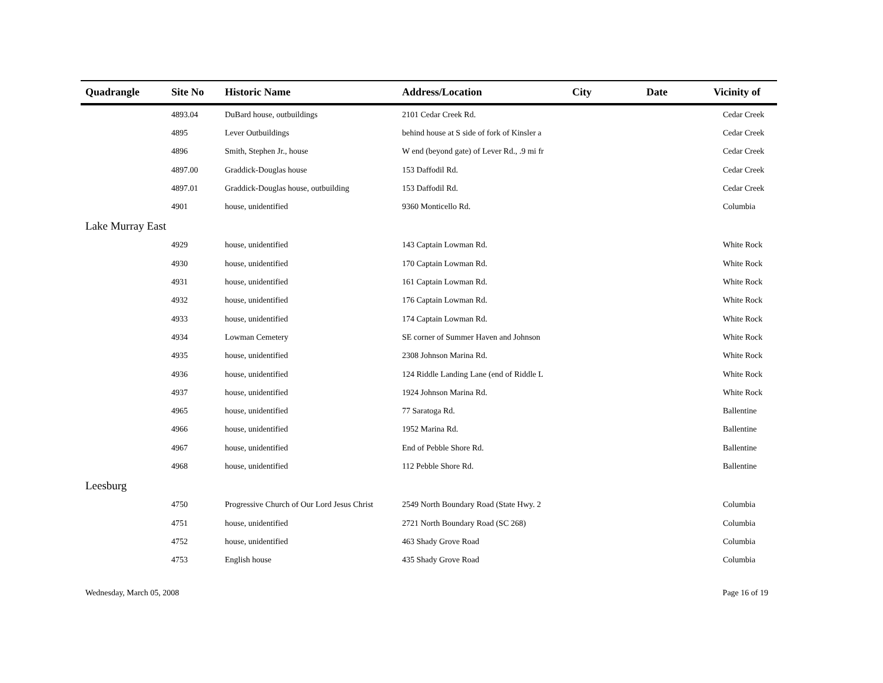| Quadrangle | Site No | Historic Name | Address/Location | City | Date | Vicinity of |
| --- | --- | --- | --- | --- | --- | --- |
| | 4893.04 | DuBard house, outbuildings | 2101 Cedar Creek Rd. | | | Cedar Creek |
| | 4895 | Lever Outbuildings | behind house at S side of fork of Kinsler a | | | Cedar Creek |
| | 4896 | Smith, Stephen Jr., house | W end (beyond gate) of Lever Rd., .9 mi fr | | | Cedar Creek |
| | 4897.00 | Graddick-Douglas house | 153 Daffodil Rd. | | | Cedar Creek |
| | 4897.01 | Graddick-Douglas house, outbuilding | 153 Daffodil Rd. | | | Cedar Creek |
| | 4901 | house, unidentified | 9360 Monticello Rd. | | | Columbia |
| Lake Murray East | | | | | | |
| | 4929 | house, unidentified | 143 Captain Lowman Rd. | | | White Rock |
| | 4930 | house, unidentified | 170 Captain Lowman Rd. | | | White Rock |
| | 4931 | house, unidentified | 161 Captain Lowman Rd. | | | White Rock |
| | 4932 | house, unidentified | 176 Captain Lowman Rd. | | | White Rock |
| | 4933 | house, unidentified | 174 Captain Lowman Rd. | | | White Rock |
| | 4934 | Lowman Cemetery | SE corner of Summer Haven and Johnson | | | White Rock |
| | 4935 | house, unidentified | 2308 Johnson Marina Rd. | | | White Rock |
| | 4936 | house, unidentified | 124 Riddle Landing Lane (end of Riddle L | | | White Rock |
| | 4937 | house, unidentified | 1924 Johnson Marina Rd. | | | White Rock |
| | 4965 | house, unidentified | 77 Saratoga Rd. | | | Ballentine |
| | 4966 | house, unidentified | 1952 Marina Rd. | | | Ballentine |
| | 4967 | house, unidentified | End of Pebble Shore Rd. | | | Ballentine |
| | 4968 | house, unidentified | 112 Pebble Shore Rd. | | | Ballentine |
| Leesburg | | | | | | |
| | 4750 | Progressive Church of Our Lord Jesus Christ | 2549 North Boundary Road (State Hwy. 2 | | | Columbia |
| | 4751 | house, unidentified | 2721 North Boundary Road (SC 268) | | | Columbia |
| | 4752 | house, unidentified | 463 Shady Grove Road | | | Columbia |
| | 4753 | English house | 435 Shady Grove Road | | | Columbia |
Wednesday, March 05, 2008 Page 16 of 19